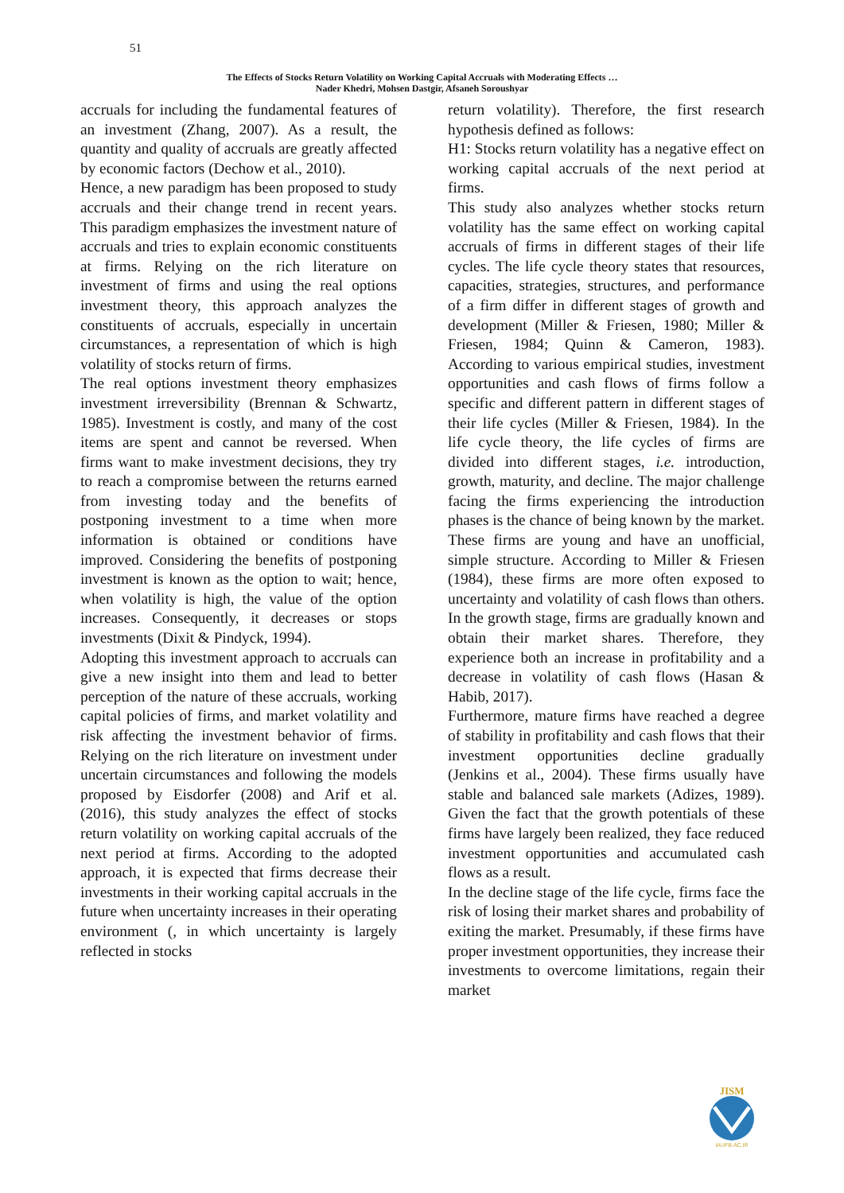51
The Effects of Stocks Return Volatility on Working Capital Accruals with Moderating Effects …
Nader Khedri, Mohsen Dastgir, Afsaneh Soroushyar
accruals for including the fundamental features of an investment (Zhang, 2007). As a result, the quantity and quality of accruals are greatly affected by economic factors (Dechow et al., 2010).
Hence, a new paradigm has been proposed to study accruals and their change trend in recent years. This paradigm emphasizes the investment nature of accruals and tries to explain economic constituents at firms. Relying on the rich literature on investment of firms and using the real options investment theory, this approach analyzes the constituents of accruals, especially in uncertain circumstances, a representation of which is high volatility of stocks return of firms.
The real options investment theory emphasizes investment irreversibility (Brennan & Schwartz, 1985). Investment is costly, and many of the cost items are spent and cannot be reversed. When firms want to make investment decisions, they try to reach a compromise between the returns earned from investing today and the benefits of postponing investment to a time when more information is obtained or conditions have improved. Considering the benefits of postponing investment is known as the option to wait; hence, when volatility is high, the value of the option increases. Consequently, it decreases or stops investments (Dixit & Pindyck, 1994).
Adopting this investment approach to accruals can give a new insight into them and lead to better perception of the nature of these accruals, working capital policies of firms, and market volatility and risk affecting the investment behavior of firms. Relying on the rich literature on investment under uncertain circumstances and following the models proposed by Eisdorfer (2008) and Arif et al. (2016), this study analyzes the effect of stocks return volatility on working capital accruals of the next period at firms. According to the adopted approach, it is expected that firms decrease their investments in their working capital accruals in the future when uncertainty increases in their operating environment (, in which uncertainty is largely reflected in stocks
return volatility). Therefore, the first research hypothesis defined as follows:
H1: Stocks return volatility has a negative effect on working capital accruals of the next period at firms.
This study also analyzes whether stocks return volatility has the same effect on working capital accruals of firms in different stages of their life cycles. The life cycle theory states that resources, capacities, strategies, structures, and performance of a firm differ in different stages of growth and development (Miller & Friesen, 1980; Miller & Friesen, 1984; Quinn & Cameron, 1983). According to various empirical studies, investment opportunities and cash flows of firms follow a specific and different pattern in different stages of their life cycles (Miller & Friesen, 1984). In the life cycle theory, the life cycles of firms are divided into different stages, i.e. introduction, growth, maturity, and decline. The major challenge facing the firms experiencing the introduction phases is the chance of being known by the market. These firms are young and have an unofficial, simple structure. According to Miller & Friesen (1984), these firms are more often exposed to uncertainty and volatility of cash flows than others. In the growth stage, firms are gradually known and obtain their market shares. Therefore, they experience both an increase in profitability and a decrease in volatility of cash flows (Hasan & Habib, 2017).
Furthermore, mature firms have reached a degree of stability in profitability and cash flows that their investment opportunities decline gradually (Jenkins et al., 2004). These firms usually have stable and balanced sale markets (Adizes, 1989). Given the fact that the growth potentials of these firms have largely been realized, they face reduced investment opportunities and accumulated cash flows as a result.
In the decline stage of the life cycle, firms face the risk of losing their market shares and probability of exiting the market. Presumably, if these firms have proper investment opportunities, they increase their investments to overcome limitations, regain their market
JISM
IAUFB.AC.IR